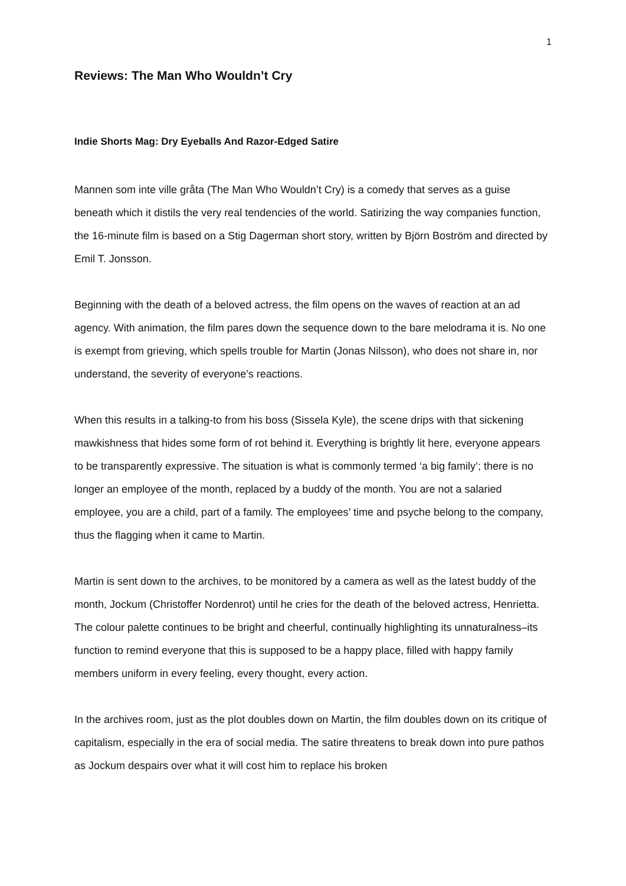1
Reviews: The Man Who Wouldn’t Cry
Indie Shorts Mag: Dry Eyeballs And Razor-Edged Satire
Mannen som inte ville gråta (The Man Who Wouldn’t Cry) is a comedy that serves as a guise beneath which it distils the very real tendencies of the world. Satirizing the way companies function, the 16-minute film is based on a Stig Dagerman short story, written by Björn Boström and directed by Emil T. Jonsson.
Beginning with the death of a beloved actress, the film opens on the waves of reaction at an ad agency. With animation, the film pares down the sequence down to the bare melodrama it is. No one is exempt from grieving, which spells trouble for Martin (Jonas Nilsson), who does not share in, nor understand, the severity of everyone’s reactions.
When this results in a talking-to from his boss (Sissela Kyle), the scene drips with that sickening mawkishness that hides some form of rot behind it. Everything is brightly lit here, everyone appears to be transparently expressive. The situation is what is commonly termed ‘a big family’; there is no longer an employee of the month, replaced by a buddy of the month. You are not a salaried employee, you are a child, part of a family. The employees’ time and psyche belong to the company, thus the flagging when it came to Martin.
Martin is sent down to the archives, to be monitored by a camera as well as the latest buddy of the month, Jockum (Christoffer Nordenrot) until he cries for the death of the beloved actress, Henrietta. The colour palette continues to be bright and cheerful, continually highlighting its unnaturalness–its function to remind everyone that this is supposed to be a happy place, filled with happy family members uniform in every feeling, every thought, every action.
In the archives room, just as the plot doubles down on Martin, the film doubles down on its critique of capitalism, especially in the era of social media. The satire threatens to break down into pure pathos as Jockum despairs over what it will cost him to replace his broken